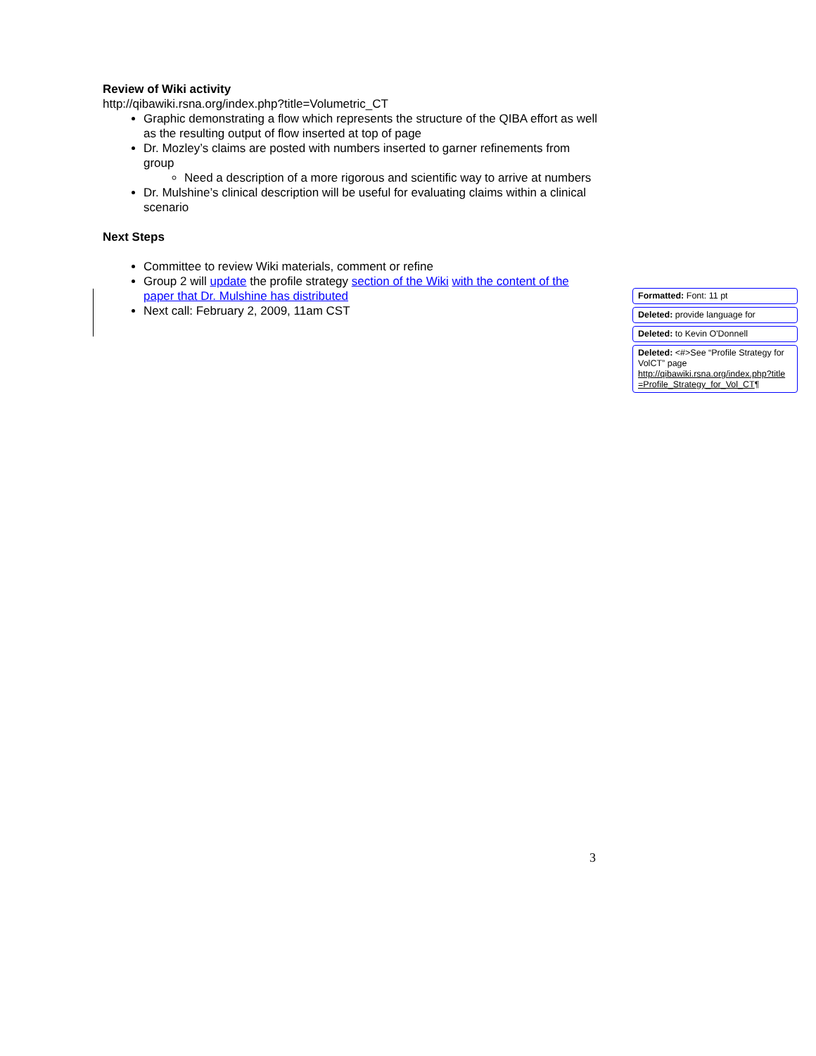Review of Wiki activity
http://qibawiki.rsna.org/index.php?title=Volumetric_CT
Graphic demonstrating a flow which represents the structure of the QIBA effort as well as the resulting output of flow inserted at top of page
Dr. Mozley’s claims are posted with numbers inserted to garner refinements from group
Need a description of a more rigorous and scientific way to arrive at numbers
Dr. Mulshine’s clinical description will be useful for evaluating claims within a clinical scenario
Next Steps
Committee to review Wiki materials, comment or refine
Group 2 will update the profile strategy section of the Wiki with the content of the paper that Dr. Mulshine has distributed
Next call: February 2, 2009, 11am CST
Formatted: Font: 11 pt
Deleted: provide language for
Deleted: to Kevin O'Donnell
Deleted: <#>See “Profile Strategy for VolCT” page http://qibawiki.rsna.org/index.php?title =Profile_Strategy_for_Vol_CT¶
3